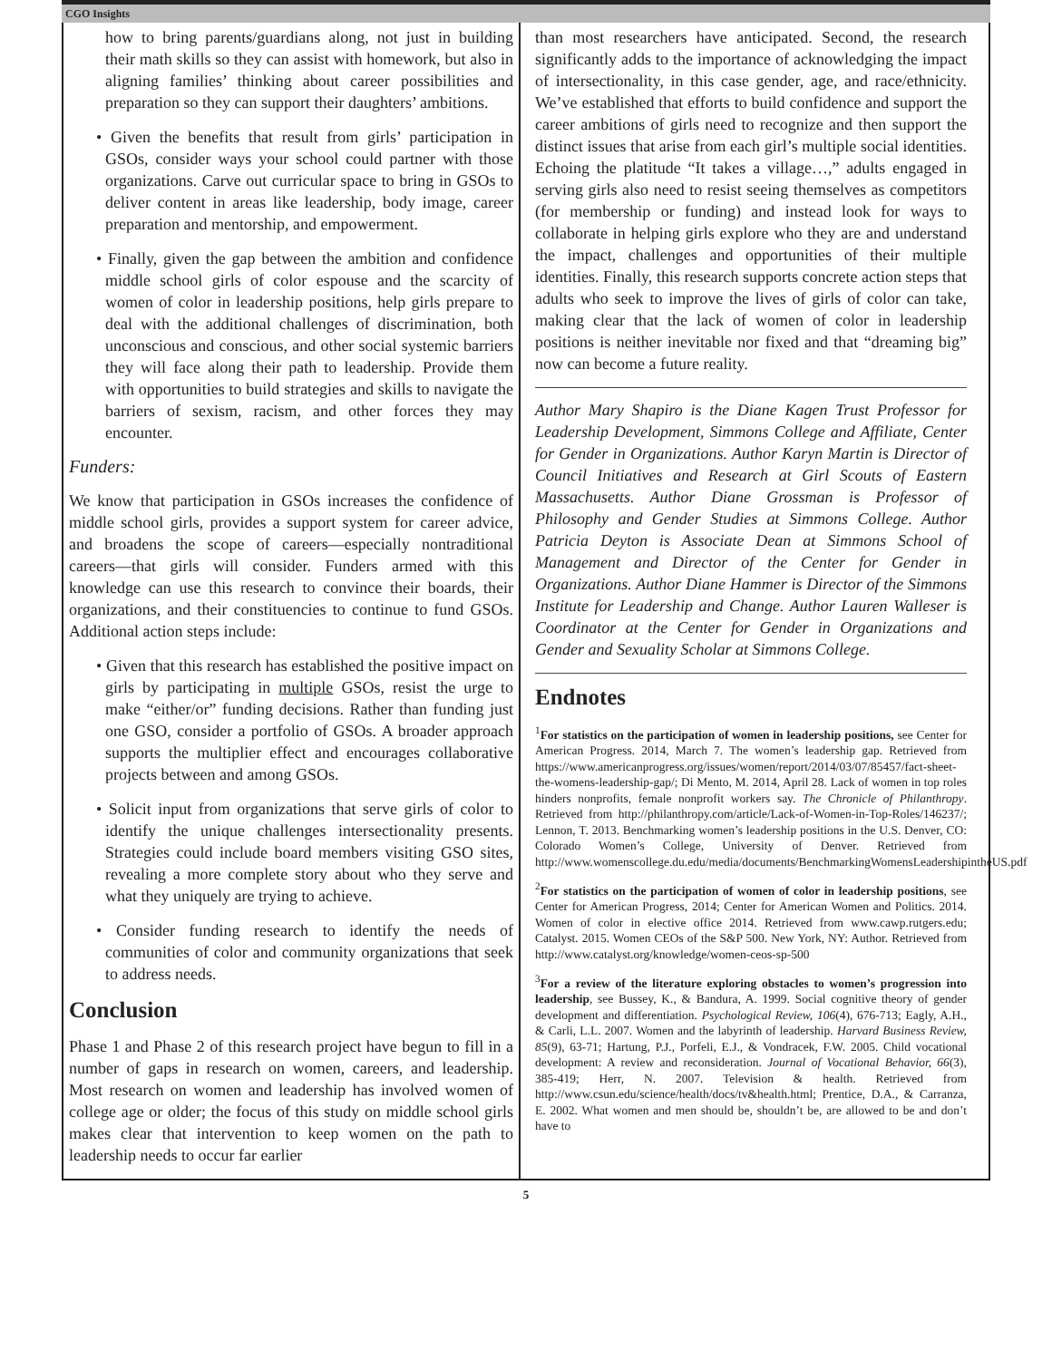CGO Insights
how to bring parents/guardians along, not just in building their math skills so they can assist with homework, but also in aligning families’ thinking about career possibilities and preparation so they can support their daughters’ ambitions.
• Given the benefits that result from girls’ participation in GSOs, consider ways your school could partner with those organizations. Carve out curricular space to bring in GSOs to deliver content in areas like leadership, body image, career preparation and mentorship, and empowerment.
• Finally, given the gap between the ambition and confidence middle school girls of color espouse and the scarcity of women of color in leadership positions, help girls prepare to deal with the additional challenges of discrimination, both unconscious and conscious, and other social systemic barriers they will face along their path to leadership. Provide them with opportunities to build strategies and skills to navigate the barriers of sexism, racism, and other forces they may encounter.
Funders:
We know that participation in GSOs increases the confidence of middle school girls, provides a support system for career advice, and broadens the scope of careers—especially nontraditional careers—that girls will consider. Funders armed with this knowledge can use this research to convince their boards, their organizations, and their constituencies to continue to fund GSOs. Additional action steps include:
• Given that this research has established the positive impact on girls by participating in multiple GSOs, resist the urge to make “either/or” funding decisions. Rather than funding just one GSO, consider a portfolio of GSOs. A broader approach supports the multiplier effect and encourages collaborative projects between and among GSOs.
• Solicit input from organizations that serve girls of color to identify the unique challenges intersectionality presents. Strategies could include board members visiting GSO sites, revealing a more complete story about who they serve and what they uniquely are trying to achieve.
• Consider funding research to identify the needs of communities of color and community organizations that seek to address needs.
Conclusion
Phase 1 and Phase 2 of this research project have begun to fill in a number of gaps in research on women, careers, and leadership. Most research on women and leadership has involved women of college age or older; the focus of this study on middle school girls makes clear that intervention to keep women on the path to leadership needs to occur far earlier
than most researchers have anticipated. Second, the research significantly adds to the importance of acknowledging the impact of intersectionality, in this case gender, age, and race/ethnicity. We’ve established that efforts to build confidence and support the career ambitions of girls need to recognize and then support the distinct issues that arise from each girl’s multiple social identities. Echoing the platitude “It takes a village…,” adults engaged in serving girls also need to resist seeing themselves as competitors (for membership or funding) and instead look for ways to collaborate in helping girls explore who they are and understand the impact, challenges and opportunities of their multiple identities. Finally, this research supports concrete action steps that adults who seek to improve the lives of girls of color can take, making clear that the lack of women of color in leadership positions is neither inevitable nor fixed and that “dreaming big” now can become a future reality.
Author Mary Shapiro is the Diane Kagen Trust Professor for Leadership Development, Simmons College and Affiliate, Center for Gender in Organizations. Author Karyn Martin is Director of Council Initiatives and Research at Girl Scouts of Eastern Massachusetts. Author Diane Grossman is Professor of Philosophy and Gender Studies at Simmons College. Author Patricia Deyton is Associate Dean at Simmons School of Management and Director of the Center for Gender in Organizations. Author Diane Hammer is Director of the Simmons Institute for Leadership and Change. Author Lauren Walleser is Coordinator at the Center for Gender in Organizations and Gender and Sexuality Scholar at Simmons College.
Endnotes
<sup>1</sup> For statistics on the participation of women in leadership positions, see Center for American Progress. 2014, March 7. The women’s leadership gap. Retrieved from https://www.americanprogress.org/issues/women/report/2014/03/07/85457/fact-sheet-the-womens-leadership-gap/; Di Mento, M. 2014, April 28. Lack of women in top roles hinders nonprofits, female nonprofit workers say. The Chronicle of Philanthropy. Retrieved from http://philanthropy.com/article/Lack-of-Women-in-Top-Roles/146237/; Lennon, T. 2013. Benchmarking women’s leadership positions in the U.S. Denver, CO: Colorado Women’s College, University of Denver. Retrieved from http://www.womenscollege.du.edu/media/documents/BenchmarkingWomensLeadershipintheUS.pdf
<sup>2</sup> For statistics on the participation of women of color in leadership positions, see Center for American Progress, 2014; Center for American Women and Politics. 2014. Women of color in elective office 2014. Retrieved from www.cawp.rutgers.edu; Catalyst. 2015. Women CEOs of the S&P 500. New York, NY: Author. Retrieved from http://www.catalyst.org/knowledge/women-ceos-sp-500
<sup>3</sup> For a review of the literature exploring obstacles to women’s progression into leadership, see Bussey, K., & Bandura, A. 1999. Social cognitive theory of gender development and differentiation. Psychological Review, 106(4), 676-713; Eagly, A.H., & Carli, L.L. 2007. Women and the labyrinth of leadership. Harvard Business Review, 85(9), 63-71; Hartung, P.J., Porfeli, E.J., & Vondracek, F.W. 2005. Child vocational development: A review and reconsideration. Journal of Vocational Behavior, 66(3), 385-419; Herr, N. 2007. Television & health. Retrieved from http://www.csun.edu/science/health/docs/tv&health.html; Prentice, D.A., & Carranza, E. 2002. What women and men should be, shouldn’t be, are allowed to be and don’t have to
5